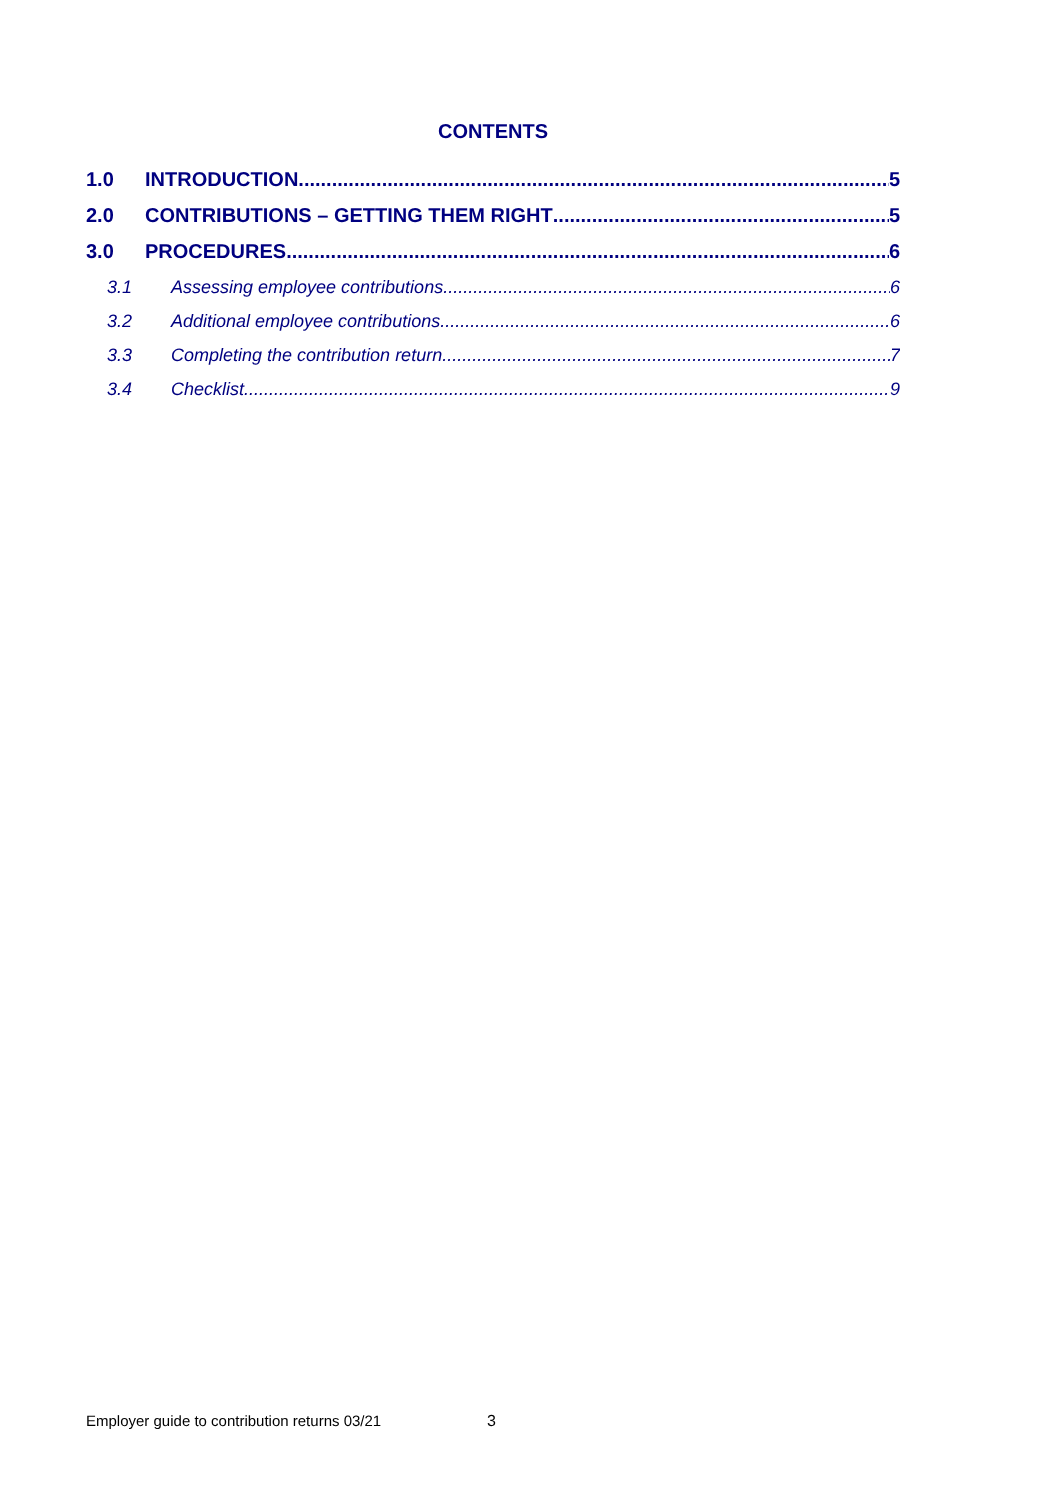CONTENTS
1.0 INTRODUCTION 5
2.0 CONTRIBUTIONS – GETTING THEM RIGHT 5
3.0 PROCEDURES 6
3.1 Assessing employee contributions 6
3.2 Additional employee contributions 6
3.3 Completing the contribution return 7
3.4 Checklist 9
Employer guide to contribution returns 03/21
3